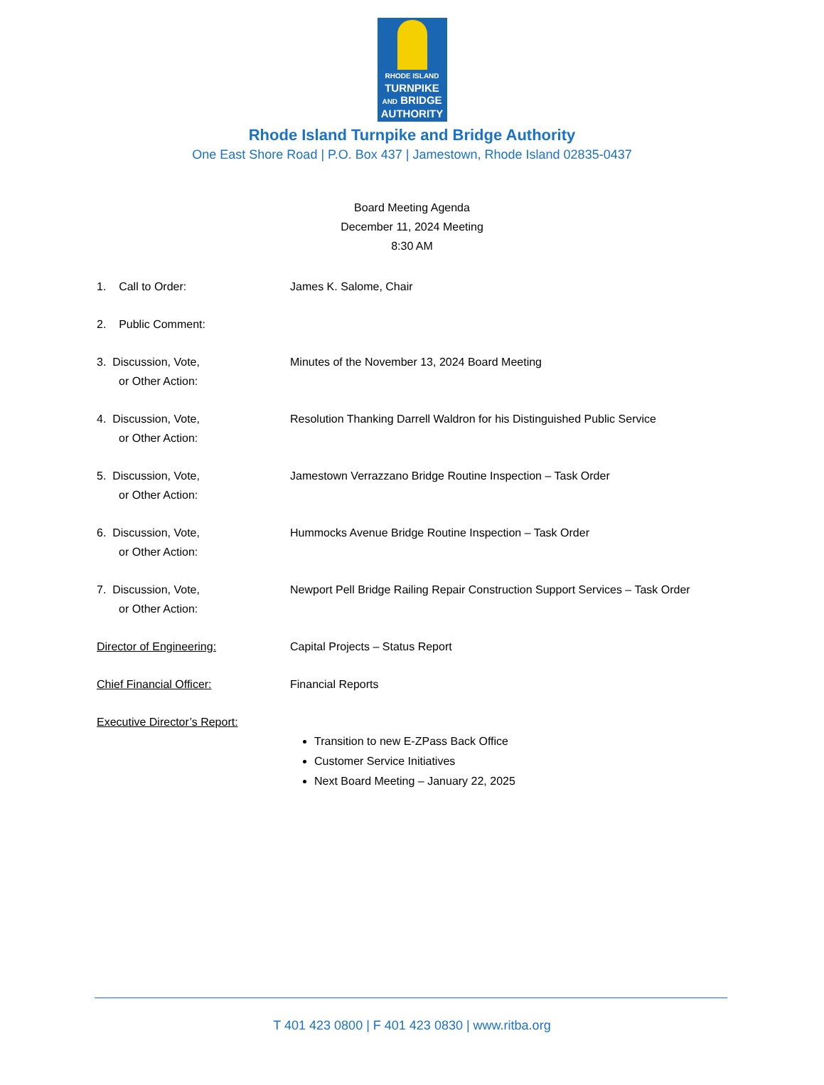RHODE ISLAND
TURNPIKE
AND BRIDGE
AUTHORITY
Rhode Island Turnpike and Bridge Authority
One East Shore Road | P.O. Box 437 | Jamestown, Rhode Island 02835-0437
Board Meeting Agenda
December 11, 2024 Meeting
8:30 AM
1. Call to Order: James K. Salome, Chair
2. Public Comment:
3. Discussion, Vote,
or Other Action:
Minutes of the November 13, 2024 Board Meeting
4. Discussion, Vote,
or Other Action:
Resolution Thanking Darrell Waldron for his Distinguished Public Service
5. Discussion, Vote,
or Other Action:
Jamestown Verrazzano Bridge Routine Inspection – Task Order
6. Discussion, Vote,
or Other Action:
Hummocks Avenue Bridge Routine Inspection – Task Order
7. Discussion, Vote,
or Other Action:
Newport Pell Bridge Railing Repair Construction Support Services – Task Order
Director of Engineering: Capital Projects – Status Report
Chief Financial Officer: Financial Reports
Executive Director’s Report:
Transition to new E-ZPass Back Office
Customer Service Initiatives
Next Board Meeting – January 22, 2025
T 401 423 0800 | F 401 423 0830 | www.ritba.org